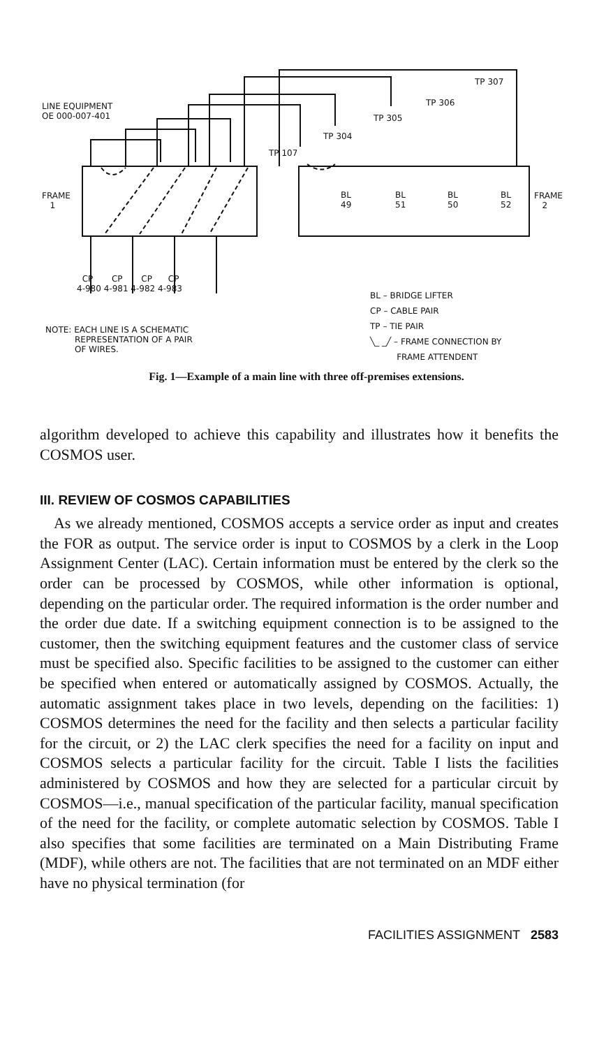LINE EQUIPMENT
OE 000-007-401
FRAME
1
FRAME
2
TP 307
TP 306
TP 305
TP 304
TP 107
BL
49
BL
51
BL
50
BL
52
CP CP CP CP
4-980 4-981 4-982 4-983
BL – BRIDGE LIFTER
CP – CABLE PAIR
TP – TIE PAIR
╲_ _╱ – FRAME CONNECTION BY
FRAME ATTENDENT
NOTE: EACH LINE IS A SCHEMATIC
REPRESENTATION OF A PAIR
OF WIRES.
Fig. 1—Example of a main line with three off-premises extensions.
algorithm developed to achieve this capability and illustrates how it benefits the COSMOS user.
III. REVIEW OF COSMOS CAPABILITIES
As we already mentioned, COSMOS accepts a service order as input and creates the FOR as output. The service order is input to COSMOS by a clerk in the Loop Assignment Center (LAC). Certain information must be entered by the clerk so the order can be processed by COSMOS, while other information is optional, depending on the particular order. The required information is the order number and the order due date. If a switching equipment connection is to be assigned to the customer, then the switching equipment features and the customer class of service must be specified also. Specific facilities to be assigned to the customer can either be specified when entered or automatically assigned by COSMOS. Actually, the automatic assignment takes place in two levels, depending on the facilities: 1) COSMOS determines the need for the facility and then selects a particular facility for the circuit, or 2) the LAC clerk specifies the need for a facility on input and COSMOS selects a particular facility for the circuit. Table I lists the facilities administered by COSMOS and how they are selected for a particular circuit by COSMOS—i.e., manual specification of the particular facility, manual specification of the need for the facility, or complete automatic selection by COSMOS. Table I also specifies that some facilities are terminated on a Main Distributing Frame (MDF), while others are not. The facilities that are not terminated on an MDF either have no physical termination (for
FACILITIES ASSIGNMENT 2583